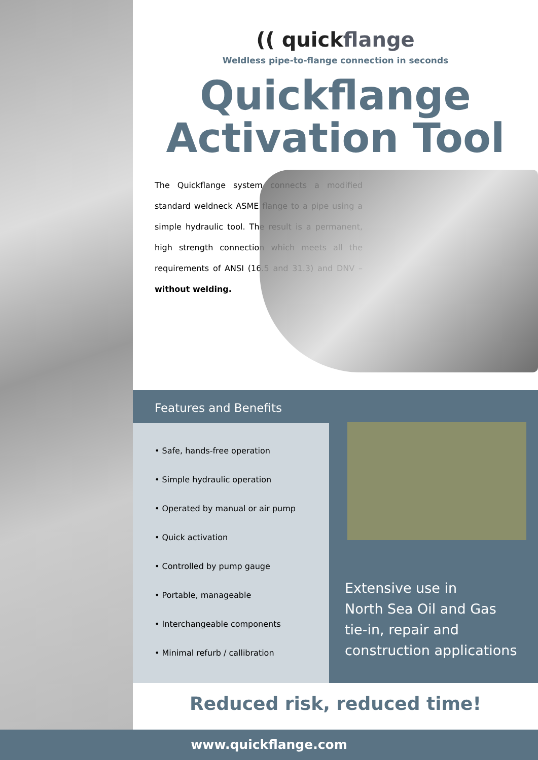(( quickflange
Weldless pipe-to-flange connection in seconds
Quickflange
Activation Tool
The Quickflange system connects a modified standard weldneck ASME flange to a pipe using a simple hydraulic tool. The result is a permanent, high strength connection which meets all the requirements of ANSI (16.5 and 31.3) and DNV – without welding.
Features and Benefits
• Safe, hands-free operation
• Simple hydraulic operation
• Operated by manual or air pump
• Quick activation
• Controlled by pump gauge
• Portable, manageable
• Interchangeable components
• Minimal refurb / callibration
Extensive use in
North Sea Oil and Gas
tie-in, repair and
construction applications
Reduced risk, reduced time!
www.quickflange.com